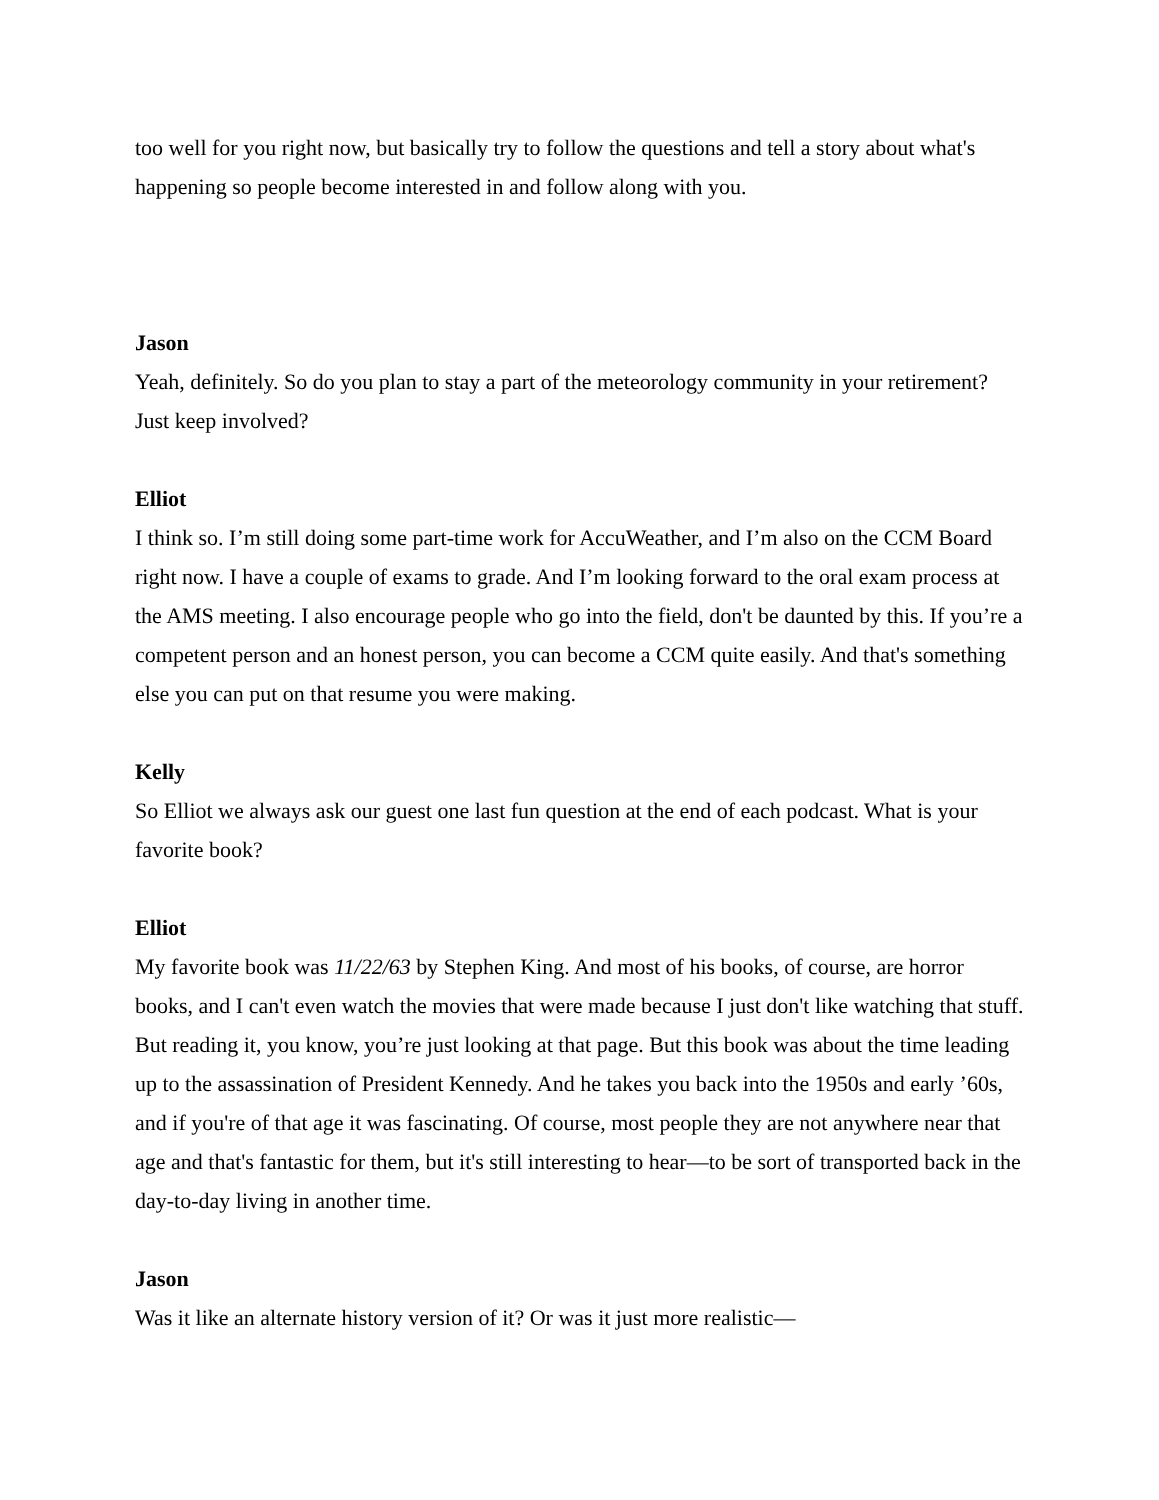too well for you right now, but basically try to follow the questions and tell a story about what's happening so people become interested in and follow along with you.
Jason
Yeah, definitely. So do you plan to stay a part of the meteorology community in your retirement? Just keep involved?
Elliot
I think so. I’m still doing some part-time work for AccuWeather, and I’m also on the CCM Board right now. I have a couple of exams to grade. And I’m looking forward to the oral exam process at the AMS meeting. I also encourage people who go into the field, don't be daunted by this. If you’re a competent person and an honest person, you can become a CCM quite easily. And that's something else you can put on that resume you were making.
Kelly
So Elliot we always ask our guest one last fun question at the end of each podcast. What is your favorite book?
Elliot
My favorite book was 11/22/63 by Stephen King. And most of his books, of course, are horror books, and I can't even watch the movies that were made because I just don't like watching that stuff. But reading it, you know, you’re just looking at that page. But this book was about the time leading up to the assassination of President Kennedy. And he takes you back into the 1950s and early ’60s, and if you're of that age it was fascinating. Of course, most people they are not anywhere near that age and that's fantastic for them, but it's still interesting to hear—to be sort of transported back in the day-to-day living in another time.
Jason
Was it like an alternate history version of it? Or was it just more realistic—